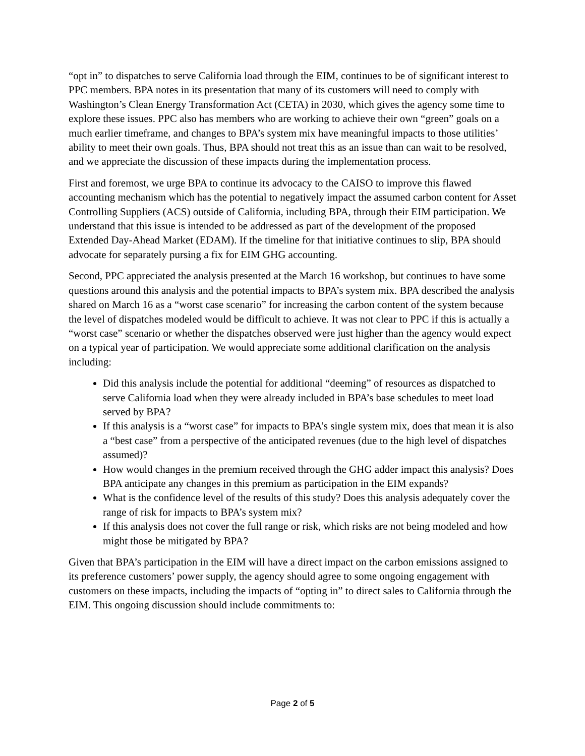“opt in” to dispatches to serve California load through the EIM, continues to be of significant interest to PPC members. BPA notes in its presentation that many of its customers will need to comply with Washington’s Clean Energy Transformation Act (CETA) in 2030, which gives the agency some time to explore these issues. PPC also has members who are working to achieve their own “green” goals on a much earlier timeframe, and changes to BPA’s system mix have meaningful impacts to those utilities’ ability to meet their own goals. Thus, BPA should not treat this as an issue than can wait to be resolved, and we appreciate the discussion of these impacts during the implementation process.
First and foremost, we urge BPA to continue its advocacy to the CAISO to improve this flawed accounting mechanism which has the potential to negatively impact the assumed carbon content for Asset Controlling Suppliers (ACS) outside of California, including BPA, through their EIM participation. We understand that this issue is intended to be addressed as part of the development of the proposed Extended Day-Ahead Market (EDAM). If the timeline for that initiative continues to slip, BPA should advocate for separately pursing a fix for EIM GHG accounting.
Second, PPC appreciated the analysis presented at the March 16 workshop, but continues to have some questions around this analysis and the potential impacts to BPA’s system mix. BPA described the analysis shared on March 16 as a “worst case scenario” for increasing the carbon content of the system because the level of dispatches modeled would be difficult to achieve. It was not clear to PPC if this is actually a “worst case” scenario or whether the dispatches observed were just higher than the agency would expect on a typical year of participation. We would appreciate some additional clarification on the analysis including:
Did this analysis include the potential for additional “deeming” of resources as dispatched to serve California load when they were already included in BPA’s base schedules to meet load served by BPA?
If this analysis is a “worst case” for impacts to BPA’s single system mix, does that mean it is also a “best case” from a perspective of the anticipated revenues (due to the high level of dispatches assumed)?
How would changes in the premium received through the GHG adder impact this analysis? Does BPA anticipate any changes in this premium as participation in the EIM expands?
What is the confidence level of the results of this study? Does this analysis adequately cover the range of risk for impacts to BPA’s system mix?
If this analysis does not cover the full range or risk, which risks are not being modeled and how might those be mitigated by BPA?
Given that BPA’s participation in the EIM will have a direct impact on the carbon emissions assigned to its preference customers’ power supply, the agency should agree to some ongoing engagement with customers on these impacts, including the impacts of “opting in” to direct sales to California through the EIM. This ongoing discussion should include commitments to:
Page 2 of 5